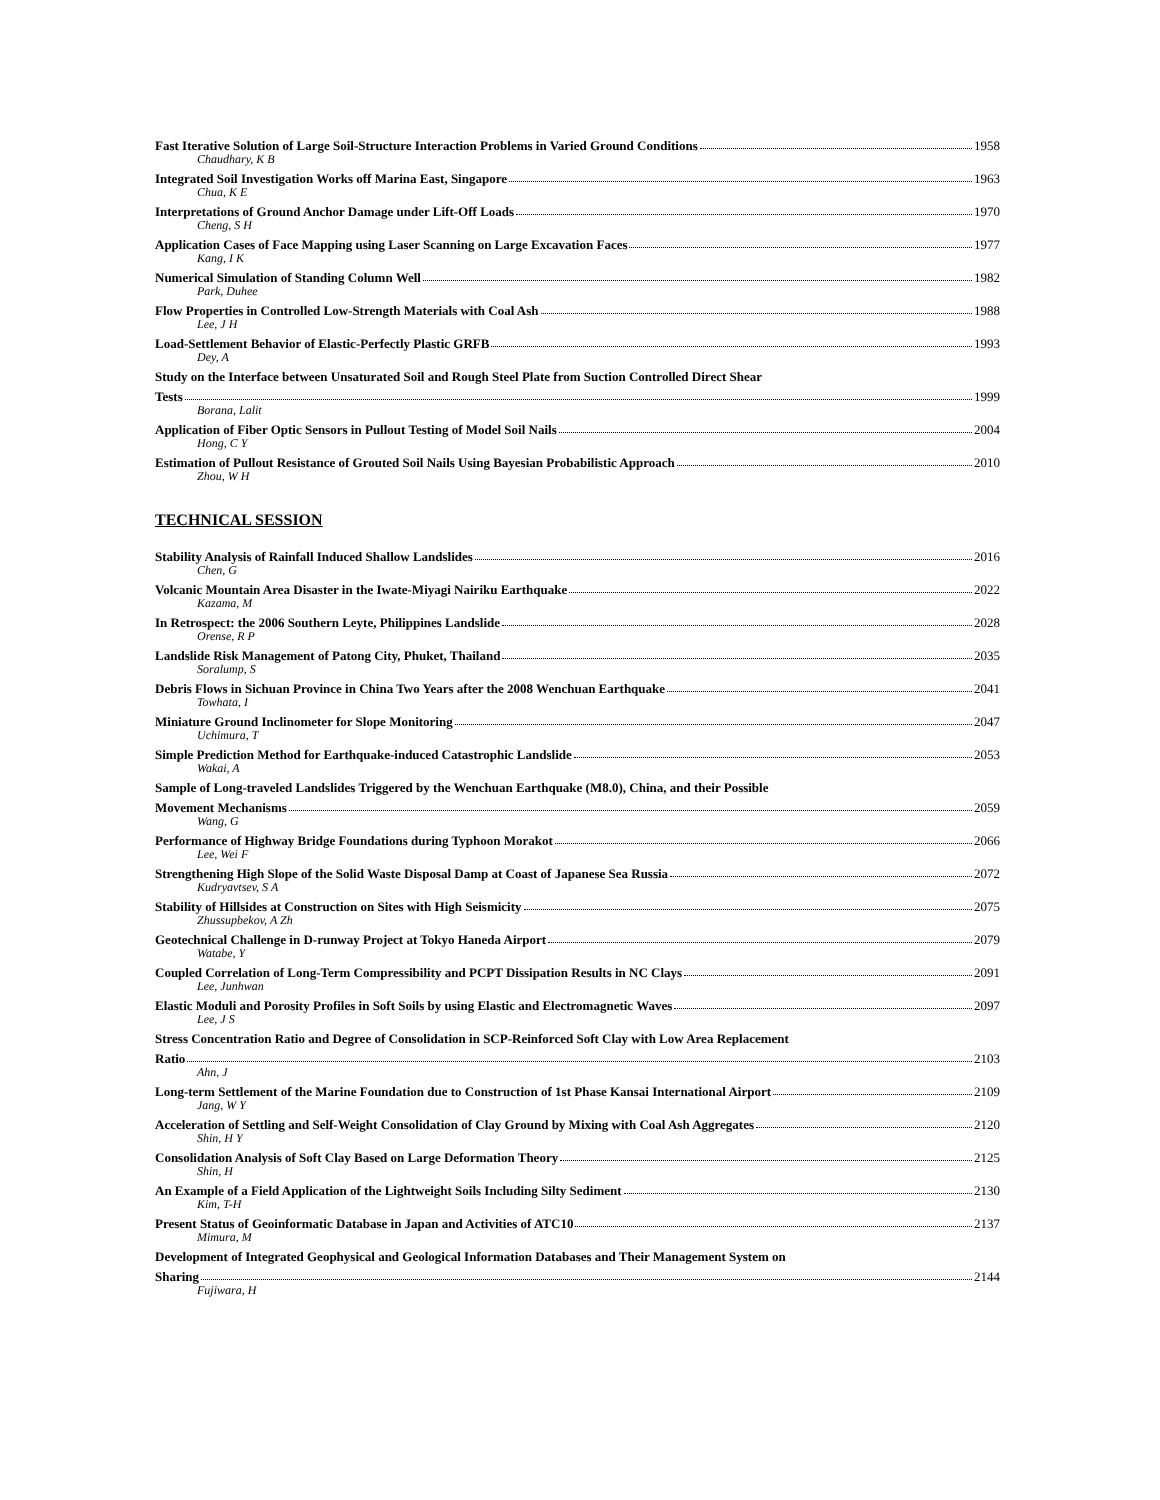Fast Iterative Solution of Large Soil-Structure Interaction Problems in Varied Ground Conditions 1958
Chaudhary, K B
Integrated Soil Investigation Works off Marina East, Singapore 1963
Chua, K E
Interpretations of Ground Anchor Damage under Lift-Off Loads 1970
Cheng, S H
Application Cases of Face Mapping using Laser Scanning on Large Excavation Faces 1977
Kang, I K
Numerical Simulation of Standing Column Well 1982
Park, Duhee
Flow Properties in Controlled Low-Strength Materials with Coal Ash 1988
Lee, J H
Load-Settlement Behavior of Elastic-Perfectly Plastic GRFB 1993
Dey, A
Study on the Interface between Unsaturated Soil and Rough Steel Plate from Suction Controlled Direct Shear
Tests 1999
Borana, Lalit
Application of Fiber Optic Sensors in Pullout Testing of Model Soil Nails 2004
Hong, C Y
Estimation of Pullout Resistance of Grouted Soil Nails Using Bayesian Probabilistic Approach 2010
Zhou, W H
TECHNICAL SESSION
Stability Analysis of Rainfall Induced Shallow Landslides 2016
Chen, G
Volcanic Mountain Area Disaster in the Iwate-Miyagi Nairiku Earthquake 2022
Kazama, M
In Retrospect: the 2006 Southern Leyte, Philippines Landslide 2028
Orense, R P
Landslide Risk Management of Patong City, Phuket, Thailand 2035
Soralump, S
Debris Flows in Sichuan Province in China Two Years after the 2008 Wenchuan Earthquake 2041
Towhata, I
Miniature Ground Inclinometer for Slope Monitoring 2047
Uchimura, T
Simple Prediction Method for Earthquake-induced Catastrophic Landslide 2053
Wakai, A
Sample of Long-traveled Landslides Triggered by the Wenchuan Earthquake (M8.0), China, and their Possible
Movement Mechanisms 2059
Wang, G
Performance of Highway Bridge Foundations during Typhoon Morakot 2066
Lee, Wei F
Strengthening High Slope of the Solid Waste Disposal Damp at Coast of Japanese Sea Russia 2072
Kudryavtsev, S A
Stability of Hillsides at Construction on Sites with High Seismicity 2075
Zhussupbekov, A Zh
Geotechnical Challenge in D-runway Project at Tokyo Haneda Airport 2079
Watabe, Y
Coupled Correlation of Long-Term Compressibility and PCPT Dissipation Results in NC Clays 2091
Lee, Junhwan
Elastic Moduli and Porosity Profiles in Soft Soils by using Elastic and Electromagnetic Waves 2097
Lee, J S
Stress Concentration Ratio and Degree of Consolidation in SCP-Reinforced Soft Clay with Low Area Replacement
Ratio 2103
Ahn, J
Long-term Settlement of the Marine Foundation due to Construction of 1st Phase Kansai International Airport 2109
Jang, W Y
Acceleration of Settling and Self-Weight Consolidation of Clay Ground by Mixing with Coal Ash Aggregates 2120
Shin, H Y
Consolidation Analysis of Soft Clay Based on Large Deformation Theory 2125
Shin, H
An Example of a Field Application of the Lightweight Soils Including Silty Sediment 2130
Kim, T-H
Present Status of Geoinformatic Database in Japan and Activities of ATC10 2137
Mimura, M
Development of Integrated Geophysical and Geological Information Databases and Their Management System on
Sharing 2144
Fujiwara, H